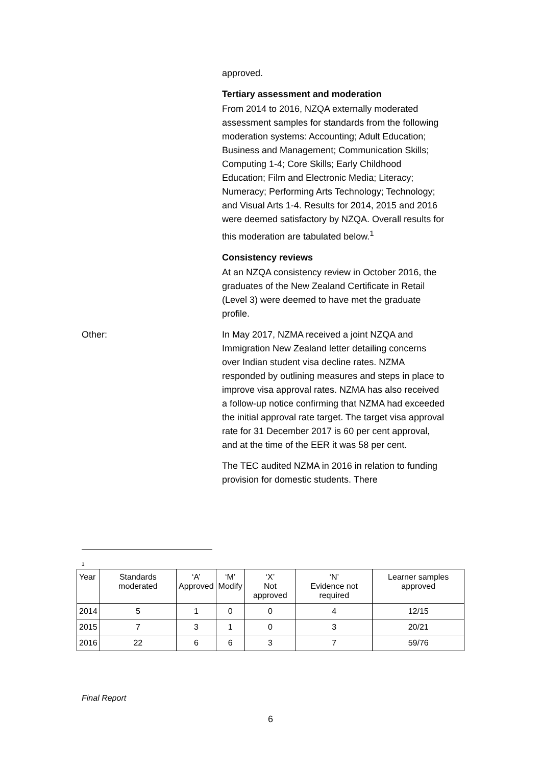approved.
Tertiary assessment and moderation
From 2014 to 2016, NZQA externally moderated assessment samples for standards from the following moderation systems: Accounting; Adult Education; Business and Management; Communication Skills; Computing 1-4; Core Skills; Early Childhood Education; Film and Electronic Media; Literacy; Numeracy; Performing Arts Technology; Technology; and Visual Arts 1-4. Results for 2014, 2015 and 2016 were deemed satisfactory by NZQA. Overall results for this moderation are tabulated below.<sup>1</sup>
Consistency reviews
At an NZQA consistency review in October 2016, the graduates of the New Zealand Certificate in Retail (Level 3) were deemed to have met the graduate profile.
Other: In May 2017, NZMA received a joint NZQA and Immigration New Zealand letter detailing concerns over Indian student visa decline rates. NZMA responded by outlining measures and steps in place to improve visa approval rates. NZMA has also received a follow-up notice confirming that NZMA had exceeded the initial approval rate target. The target visa approval rate for 31 December 2017 is 60 per cent approval, and at the time of the EER it was 58 per cent.
The TEC audited NZMA in 2016 in relation to funding provision for domestic students. There
1
| Year | Standards moderated | ‘A’ Approved | ‘M’ Modify | ‘X’ Not approved | ‘N’ Evidence not required | Learner samples approved |
| --- | --- | --- | --- | --- | --- | --- |
| 2014 | 5 | 1 | 0 | 0 | 4 | 12/15 |
| 2015 | 7 | 3 | 1 | 0 | 3 | 20/21 |
| 2016 | 22 | 6 | 6 | 3 | 7 | 59/76 |
Final Report
6